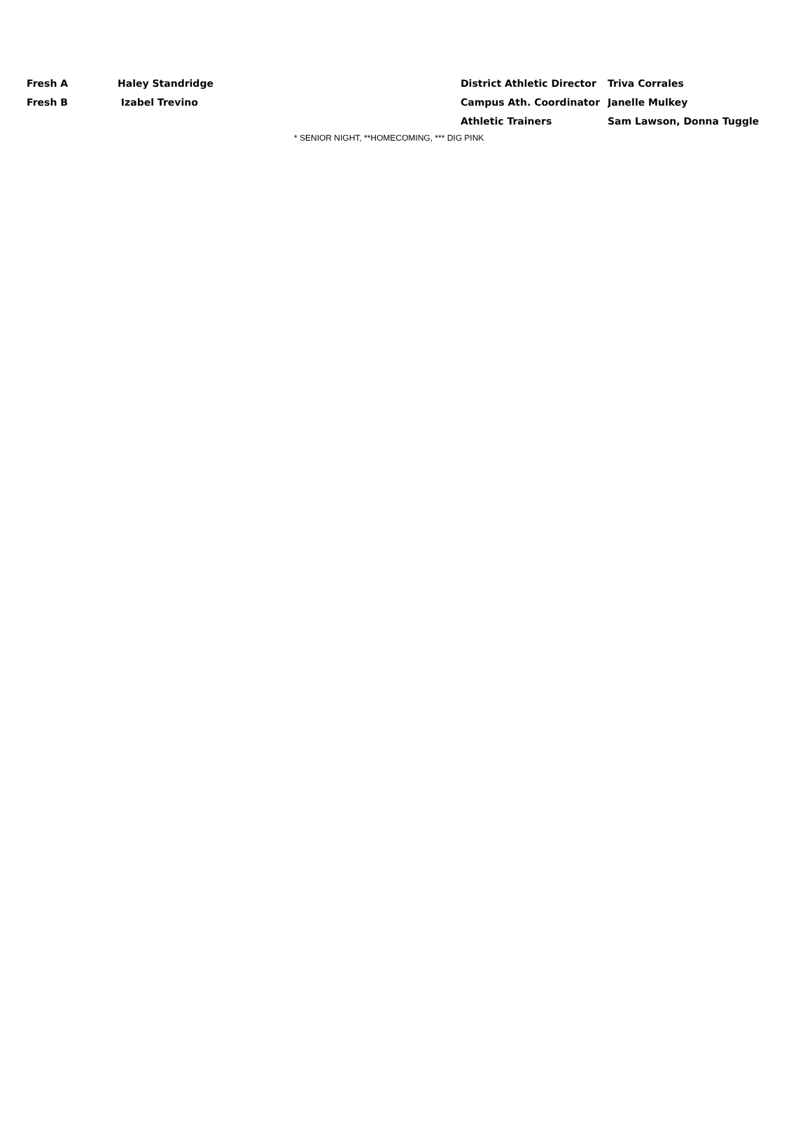| Fresh A | Haley Standridge | District Athletic Director | Triva Corrales |
| Fresh B | Izabel Trevino | Campus Ath. Coordinator | Janelle Mulkey |
| | | Athletic Trainers | Sam Lawson, Donna Tuggle |
* SENIOR NIGHT, **HOMECOMING, *** DIG PINK